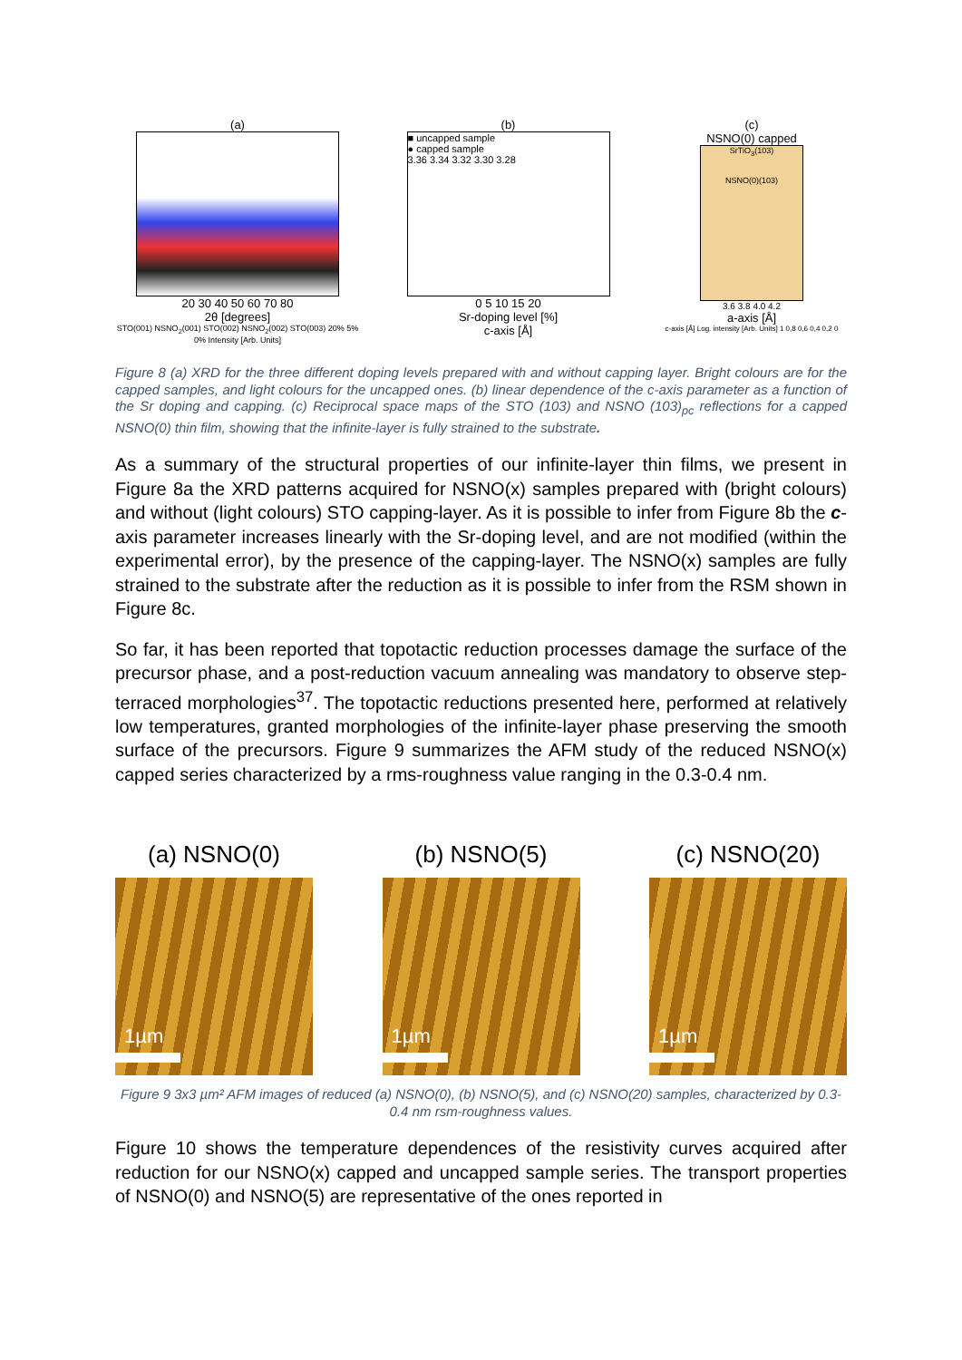(a)
20 30 40 50 60 70 80
2θ [degrees]
STO(001) NSNO<sub>2</sub>(001) STO(002) NSNO<sub>2</sub>(002) STO(003) 20% 5% 0% Intensity [Arb. Units]
(b)
■ uncapped sample
● capped sample
3.36 3.34 3.32 3.30 3.28
0 5 10 15 20
Sr-doping level [%]
c-axis [Å]
(c)
NSNO(0) capped
SrTiO<sub>3</sub>(103)
NSNO(0)(103)
3.6 3.8 4.0 4.2
a-axis [Å]
c-axis [Å] Log. intensity [Arb. Units] 1 0,8 0,6 0,4 0,2 0
Figure 8 (a) XRD for the three different doping levels prepared with and without capping layer. Bright colours are for the capped samples, and light colours for the uncapped ones. (b) linear dependence of the c-axis parameter as a function of the Sr doping and capping. (c) Reciprocal space maps of the STO (103) and NSNO (103)<sub>pc</sub> reflections for a capped NSNO(0) thin film, showing that the infinite-layer is fully strained to the substrate.
As a summary of the structural properties of our infinite-layer thin films, we present in Figure 8a the XRD patterns acquired for NSNO(x) samples prepared with (bright colours) and without (light colours) STO capping-layer. As it is possible to infer from Figure 8b the c-axis parameter increases linearly with the Sr-doping level, and are not modified (within the experimental error), by the presence of the capping-layer. The NSNO(x) samples are fully strained to the substrate after the reduction as it is possible to infer from the RSM shown in Figure 8c.
So far, it has been reported that topotactic reduction processes damage the surface of the precursor phase, and a post-reduction vacuum annealing was mandatory to observe step-terraced morphologies<sup>37</sup>. The topotactic reductions presented here, performed at relatively low temperatures, granted morphologies of the infinite-layer phase preserving the smooth surface of the precursors. Figure 9 summarizes the AFM study of the reduced NSNO(x) capped series characterized by a rms-roughness value ranging in the 0.3-0.4 nm.
(a) NSNO(0)
1µm
(b) NSNO(5)
1µm
(c) NSNO(20)
1µm
Figure 9 3x3 µm² AFM images of reduced (a) NSNO(0), (b) NSNO(5), and (c) NSNO(20) samples, characterized by 0.3-0.4 nm rsm-roughness values.
Figure 10 shows the temperature dependences of the resistivity curves acquired after reduction for our NSNO(x) capped and uncapped sample series. The transport properties of NSNO(0) and NSNO(5) are representative of the ones reported in